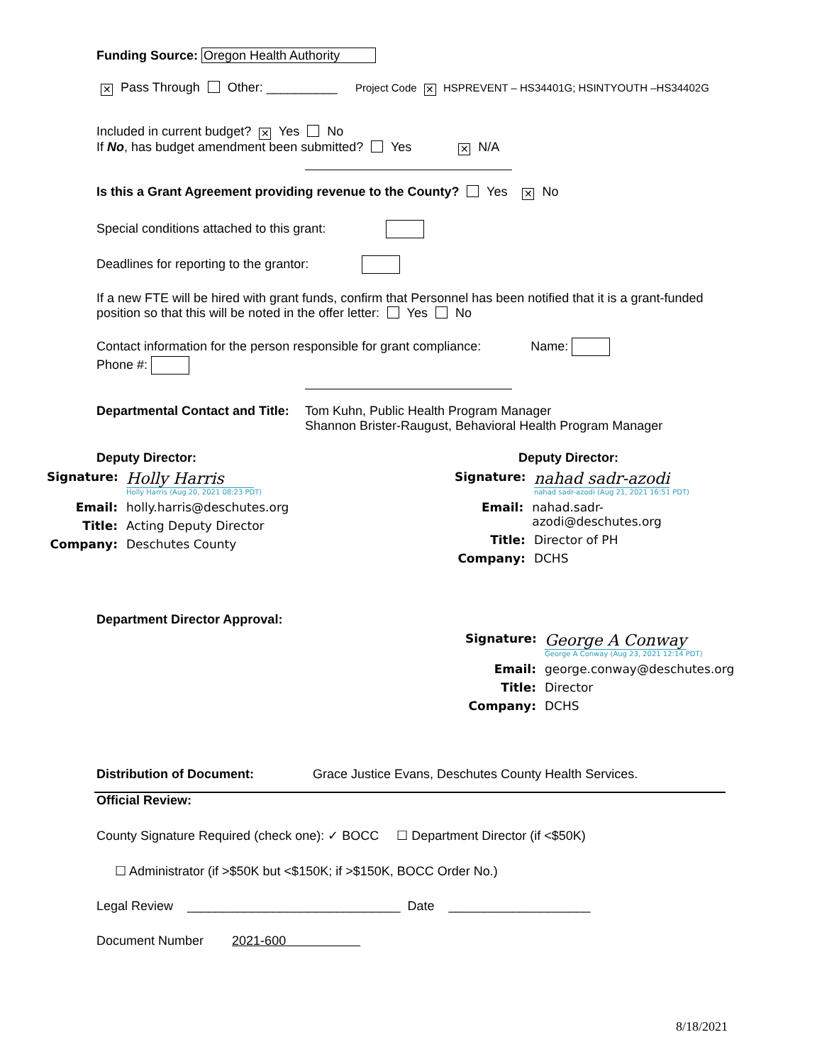Funding Source: Oregon Health Authority
✕ Pass Through Other: __________ Project Code ✕ HSPREVENT – HS34401G; HSINTYOUTH –HS34402G
Included in current budget? ✕ Yes No
If No, has budget amendment been submitted? Yes ✕ N/A
Is this a Grant Agreement providing revenue to the County? Yes ✕ No
Special conditions attached to this grant:
Deadlines for reporting to the grantor:
If a new FTE will be hired with grant funds, confirm that Personnel has been notified that it is a grant-funded position so that this will be noted in the offer letter: Yes No
Contact information for the person responsible for grant compliance: Name:
Phone #:
Departmental Contact and Title:
Tom Kuhn, Public Health Program Manager
Shannon Brister-Raugust, Behavioral Health Program Manager
Deputy Director:
Signature: Holly Harris
Holly Harris (Aug 20, 2021 08:23 PDT)
Email: holly.harris@deschutes.org
Title: Acting Deputy Director
Company: Deschutes County
Deputy Director:
Signature: nahad sadr-azodi
nahad sadr-azodi (Aug 21, 2021 16:51 PDT)
Email: nahad.sadr-azodi@deschutes.org
Title: Director of PH
Company: DCHS
Department Director Approval:
Signature: George A Conway
George A Conway (Aug 23, 2021 12:14 PDT)
Email: george.conway@deschutes.org
Title: Director
Company: DCHS
Distribution of Document: Grace Justice Evans, Deschutes County Health Services.
Official Review:
County Signature Required (check one): ✓ BOCC ☐ Department Director (if <$50K)
☐ Administrator (if >$50K but <$150K; if >$150K, BOCC Order No.)
Legal Review ______________________________ Date ____________________
Document Number 2021-600
8/18/2021